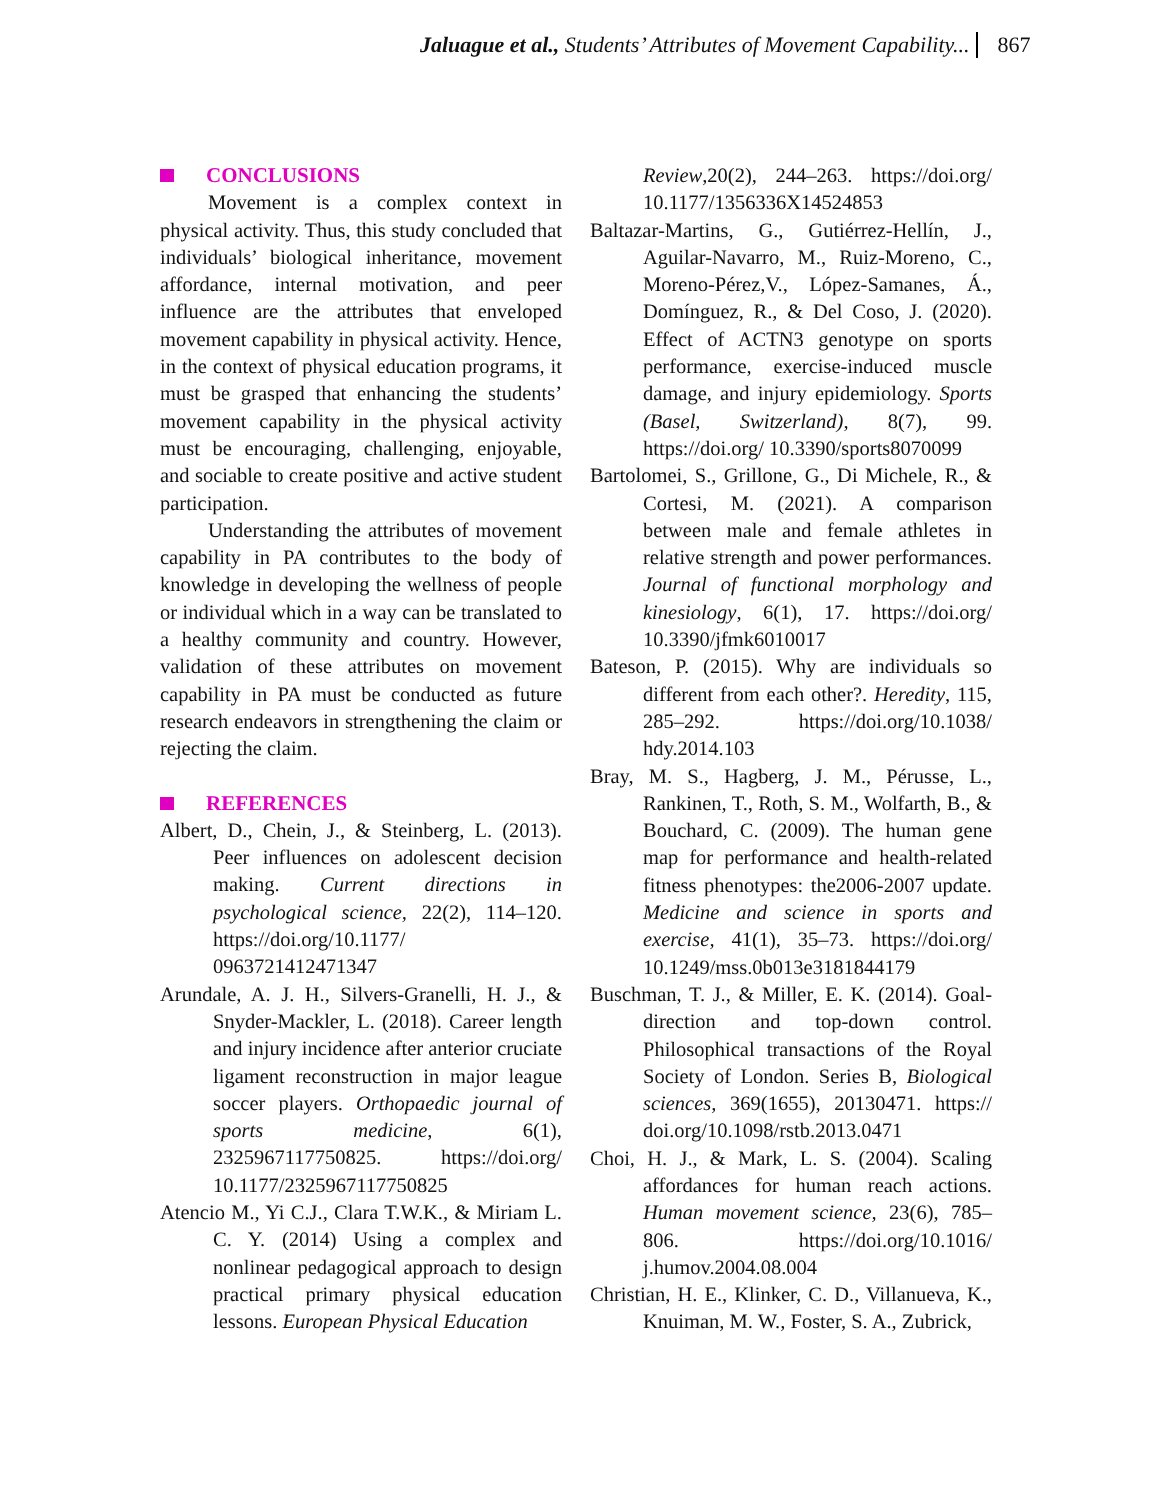Jaluague et al., Students’ Attributes of Movement Capability... 867
CONCLUSIONS
Movement is a complex context in physical activity. Thus, this study concluded that individuals’ biological inheritance, movement affordance, internal motivation, and peer influence are the attributes that enveloped movement capability in physical activity. Hence, in the context of physical education programs, it must be grasped that enhancing the students’ movement capability in the physical activity must be encouraging, challenging, enjoyable, and sociable to create positive and active student participation.
Understanding the attributes of movement capability in PA contributes to the body of knowledge in developing the wellness of people or individual which in a way can be translated to a healthy community and country. However, validation of these attributes on movement capability in PA must be conducted as future research endeavors in strengthening the claim or rejecting the claim.
REFERENCES
Albert, D., Chein, J., & Steinberg, L. (2013). Peer influences on adolescent decision making. Current directions in psychological science, 22(2), 114–120. https://doi.org/10.1177/ 0963721412471347
Arundale, A. J. H., Silvers-Granelli, H. J., & Snyder-Mackler, L. (2018). Career length and injury incidence after anterior cruciate ligament reconstruction in major league soccer players. Orthopaedic journal of sports medicine, 6(1), 2325967117750825. https://doi.org/ 10.1177/2325967117750825
Atencio M., Yi C.J., Clara T.W.K., & Miriam L. C. Y. (2014) Using a complex and nonlinear pedagogical approach to design practical primary physical education lessons. European Physical Education
Review,20(2), 244–263. https://doi.org/ 10.1177/1356336X14524853
Baltazar-Martins, G., Gutiérrez-Hellín, J., Aguilar-Navarro, M., Ruiz-Moreno, C., Moreno-Pérez,V., López-Samanes, Á., Domínguez, R., & Del Coso, J. (2020). Effect of ACTN3 genotype on sports performance, exercise-induced muscle damage, and injury epidemiology. Sports (Basel, Switzerland), 8(7), 99. https://doi.org/ 10.3390/sports8070099
Bartolomei, S., Grillone, G., Di Michele, R., & Cortesi, M. (2021). A comparison between male and female athletes in relative strength and power performances. Journal of functional morphology and kinesiology, 6(1), 17. https://doi.org/ 10.3390/jfmk6010017
Bateson, P. (2015). Why are individuals so different from each other?. Heredity, 115, 285–292. https://doi.org/10.1038/ hdy.2014.103
Bray, M. S., Hagberg, J. M., Pérusse, L., Rankinen, T., Roth, S. M., Wolfarth, B., & Bouchard, C. (2009). The human gene map for performance and health-related fitness phenotypes: the2006-2007 update. Medicine and science in sports and exercise, 41(1), 35–73. https://doi.org/ 10.1249/mss.0b013e3181844179
Buschman, T. J., & Miller, E. K. (2014). Goal-direction and top-down control. Philosophical transactions of the Royal Society of London. Series B, Biological sciences, 369(1655), 20130471. https:// doi.org/10.1098/rstb.2013.0471
Choi, H. J., & Mark, L. S. (2004). Scaling affordances for human reach actions. Human movement science, 23(6), 785–806. https://doi.org/10.1016/ j.humov.2004.08.004
Christian, H. E., Klinker, C. D., Villanueva, K., Knuiman, M. W., Foster, S. A., Zubrick,